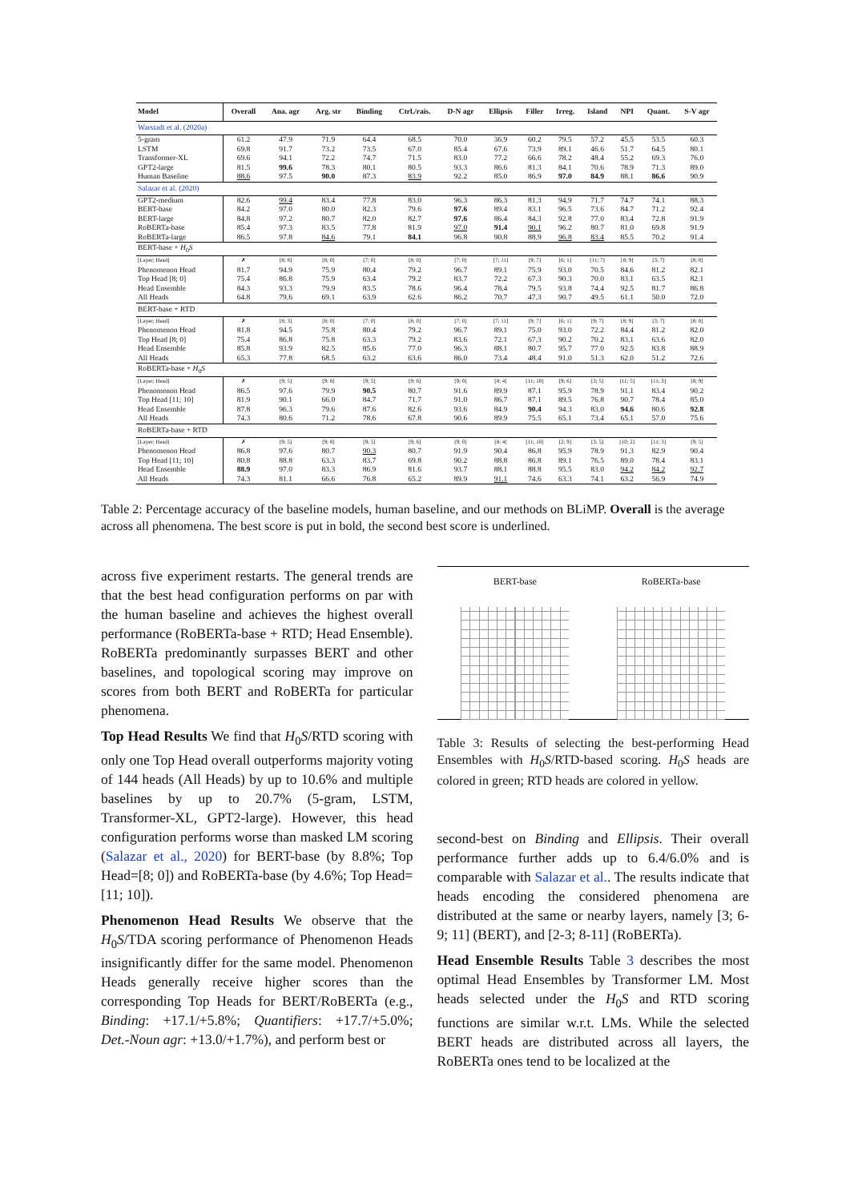| Model | Overall | Ana. agr | Arg. str | Binding | Ctrl./rais. | D-N agr | Ellipsis | Filler | Irreg. | Island | NPI | Quant. | S-V agr |
| --- | --- | --- | --- | --- | --- | --- | --- | --- | --- | --- | --- | --- | --- |
| Warstadt et al. (2020a) | | | | | | | | | | | | | |
| 5-gram | 61.2 | 47.9 | 71.9 | 64.4 | 68.5 | 70.0 | 36.9 | 60.2 | 79.5 | 57.2 | 45.5 | 53.5 | 60.3 |
| LSTM | 69.8 | 91.7 | 73.2 | 73.5 | 67.0 | 85.4 | 67.6 | 73.9 | 89.1 | 46.6 | 51.7 | 64.5 | 80.1 |
| Transformer-XL | 69.6 | 94.1 | 72.2 | 74.7 | 71.5 | 83.0 | 77.2 | 66.6 | 78.2 | 48.4 | 55.2 | 69.3 | 76.0 |
| GPT2-large | 81.5 | 99.6 | 78.3 | 80.1 | 80.5 | 93.3 | 86.6 | 81.3 | 84.1 | 70.6 | 78.9 | 71.3 | 89.0 |
| Human Baseline | 88.6 | 97.5 | 90.0 | 87.3 | 83.9 | 92.2 | 85.0 | 86.9 | 97.0 | 84.9 | 88.1 | 86.6 | 90.9 |
| Salazar et al. (2020) | | | | | | | | | | | | | |
| GPT2-medium | 82.6 | 99.4 | 83.4 | 77.8 | 83.0 | 96.3 | 86.3 | 81.3 | 94.9 | 71.7 | 74.7 | 74.1 | 88.3 |
| BERT-base | 84.2 | 97.0 | 80.0 | 82.3 | 79.6 | 97.6 | 89.4 | 83.1 | 96.5 | 73.6 | 84.7 | 71.2 | 92.4 |
| BERT-large | 84.8 | 97.2 | 80.7 | 82.0 | 82.7 | 97.6 | 86.4 | 84.3 | 92.8 | 77.0 | 83.4 | 72.8 | 91.9 |
| RoBERTa-base | 85.4 | 97.3 | 83.5 | 77.8 | 81.9 | 97.0 | 91.4 | 90.1 | 96.2 | 80.7 | 81.0 | 69.8 | 91.9 |
| RoBERTa-large | 86.5 | 97.8 | 84.6 | 79.1 | 84.1 | 96.8 | 90.8 | 88.9 | 96.8 | 83.4 | 85.5 | 70.2 | 91.4 |
| BERT-base + H<sub>0</sub> S | | | | | | | | | | | | | |
| [Layer; Head] | ✗ | [8; 8] | [8; 0] | [7; 0] | [8; 0] | [7; 0] | [7; 11] | [9; 7] | [6; 1] | [11; 7] | [8; 9] | [3; 7] | [8; 0] |
| Phenomenon Head | 81.7 | 94.9 | 75.9 | 80.4 | 79.2 | 96.7 | 89.1 | 75.9 | 93.0 | 70.5 | 84.6 | 81.2 | 82.1 |
| Top Head [8; 0] | 75.4 | 86.8 | 75.9 | 63.4 | 79.2 | 83.7 | 72.2 | 67.3 | 90.3 | 70.0 | 83.1 | 63.5 | 82.1 |
| Head Ensemble | 84.3 | 93.3 | 79.9 | 83.5 | 78.6 | 96.4 | 78.4 | 79.5 | 93.8 | 74.4 | 92.5 | 81.7 | 86.8 |
| All Heads | 64.8 | 79.6 | 69.1 | 63.9 | 62.6 | 86.2 | 70.7 | 47.3 | 90.7 | 49.5 | 61.1 | 50.0 | 72.0 |
| BERT-base + RTD | | | | | | | | | | | | | |
| [Layer; Head] | ✗ | [8; 3] | [8; 0] | [7; 0] | [8; 0] | [7; 0] | [7; 11] | [9; 7] | [6; 1] | [9; 7] | [8; 9] | [3; 7] | [8; 0] |
| Phenomenon Head | 81.8 | 94.5 | 75.8 | 80.4 | 79.2 | 96.7 | 89.1 | 75.0 | 93.0 | 72.2 | 84.4 | 81.2 | 82.0 |
| Top Head [8; 0] | 75.4 | 86.8 | 75.8 | 63.3 | 79.2 | 83.6 | 72.1 | 67.3 | 90.2 | 70.2 | 83.1 | 63.6 | 82.0 |
| Head Ensemble | 85.8 | 93.9 | 82.5 | 85.6 | 77.0 | 96.3 | 88.1 | 80.7 | 95.7 | 77.0 | 92.5 | 83.8 | 88.9 |
| All Heads | 65.3 | 77.8 | 68.5 | 63.2 | 63.6 | 86.0 | 73.4 | 48.4 | 91.0 | 51.3 | 62.0 | 51.2 | 72.6 |
| RoBERTa-base + H<sub>0</sub> S | | | | | | | | | | | | | |
| [Layer; Head] | ✗ | [9; 5] | [9; 8] | [9; 5] | [9; 6] | [9; 0] | [8; 4] | [11; 10] | [9; 6] | [3; 5] | [11; 5] | [11; 3] | [8; 9] |
| Phenomenon Head | 86.5 | 97.6 | 79.9 | 90.5 | 80.7 | 91.6 | 89.9 | 87.1 | 95.9 | 78.9 | 91.1 | 83.4 | 90.2 |
| Top Head [11; 10] | 81.9 | 90.1 | 66.0 | 84.7 | 71.7 | 91.0 | 86.7 | 87.1 | 89.5 | 76.8 | 90.7 | 78.4 | 85.0 |
| Head Ensemble | 87.8 | 96.3 | 79.6 | 87.6 | 82.6 | 93.6 | 84.9 | 90.4 | 94.3 | 83.0 | 94.6 | 80.6 | 92.8 |
| All Heads | 74.3 | 80.6 | 71.2 | 78.6 | 67.8 | 90.6 | 89.9 | 75.5 | 65.1 | 73.4 | 65.1 | 57.0 | 75.6 |
| RoBERTa-base + RTD | | | | | | | | | | | | | |
| [Layer; Head] | ✗ | [9; 5] | [9; 8] | [9; 5] | [9; 6] | [9; 0] | [8; 4] | [11; 10] | [2; 9] | [3; 5] | [10; 2] | [11; 3] | [9; 5] |
| Phenomenon Head | 86.8 | 97.6 | 80.7 | 90.3 | 80.7 | 91.9 | 90.4 | 86.8 | 95.9 | 78.9 | 91.3 | 82.9 | 90.4 |
| Top Head [11; 10] | 80.8 | 88.8 | 63.3 | 83.7 | 69.8 | 90.2 | 88.8 | 86.8 | 89.1 | 76.5 | 89.0 | 78.4 | 83.1 |
| Head Ensemble | 88.9 | 97.0 | 83.3 | 86.9 | 81.6 | 93.7 | 88.1 | 88.8 | 95.5 | 83.0 | 94.2 | 84.2 | 92.7 |
| All Heads | 74.3 | 81.1 | 66.6 | 76.8 | 65.2 | 89.9 | 91.1 | 74.6 | 63.3 | 74.1 | 63.2 | 56.9 | 74.9 |
Table 2: Percentage accuracy of the baseline models, human baseline, and our methods on BLiMP. Overall is the average across all phenomena. The best score is put in bold, the second best score is underlined.
across five experiment restarts. The general trends are that the best head configuration performs on par with the human baseline and achieves the highest overall performance (RoBERTa-base + RTD; Head Ensemble). RoBERTa predominantly surpasses BERT and other baselines, and topological scoring may improve on scores from both BERT and RoBERTa for particular phenomena.
Top Head Results We find that H<sub>0</sub>S/RTD scoring with only one Top Head overall outperforms majority voting of 144 heads (All Heads) by up to 10.6% and multiple baselines by up to 20.7% (5-gram, LSTM, Transformer-XL, GPT2-large). However, this head configuration performs worse than masked LM scoring (Salazar et al., 2020) for BERT-base (by 8.8%; Top Head=[8; 0]) and RoBERTa-base (by 4.6%; Top Head=[11; 10]).
Phenomenon Head Results We observe that the H<sub>0</sub>S/TDA scoring performance of Phenomenon Heads insignificantly differ for the same model. Phenomenon Heads generally receive higher scores than the corresponding Top Heads for BERT/RoBERTa (e.g., Binding: +17.1/+5.8%; Quantifiers: +17.7/+5.0%; Det.-Noun agr: +13.0/+1.7%), and perform best or
BERT-base RoBERTa-base
Table 3: Results of selecting the best-performing Head Ensembles with H<sub>0</sub>S/RTD-based scoring. H<sub>0</sub>S heads are colored in green; RTD heads are colored in yellow.
second-best on Binding and Ellipsis. Their overall performance further adds up to 6.4/6.0% and is comparable with Salazar et al.. The results indicate that heads encoding the considered phenomena are distributed at the same or nearby layers, namely [3; 6-9; 11] (BERT), and [2-3; 8-11] (RoBERTa).
Head Ensemble Results Table 3 describes the most optimal Head Ensembles by Transformer LM. Most heads selected under the H<sub>0</sub>S and RTD scoring functions are similar w.r.t. LMs. While the selected BERT heads are distributed across all layers, the RoBERTa ones tend to be localized at the